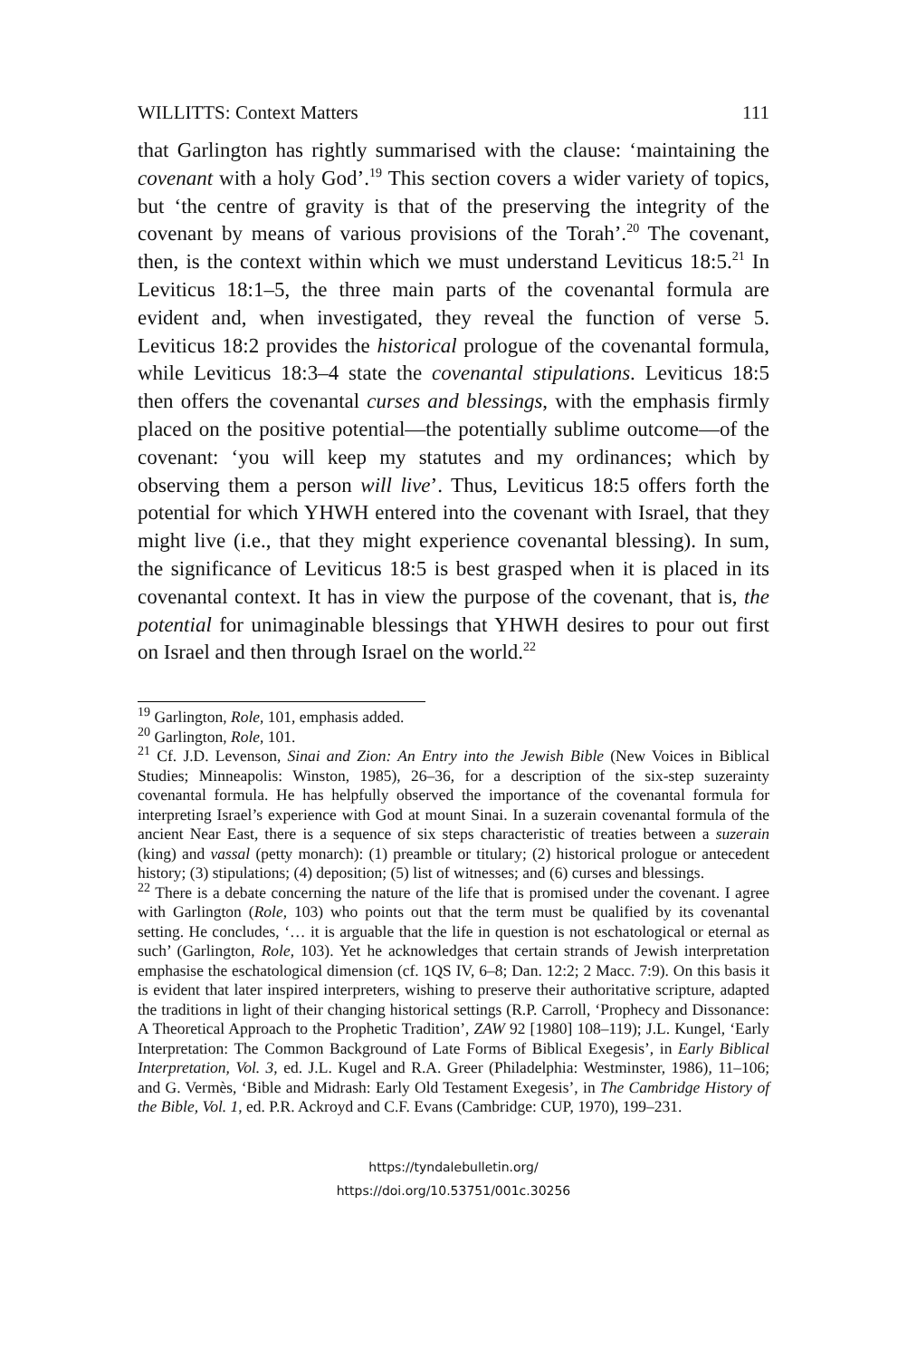WILLITTS: Context Matters 111
that Garlington has rightly summarised with the clause: ‘maintaining the covenant with a holy God’.<sup>19</sup> This section covers a wider variety of topics, but ‘the centre of gravity is that of the preserving the integrity of the covenant by means of various provisions of the Torah’.<sup>20</sup> The covenant, then, is the context within which we must understand Leviticus 18:5.<sup>21</sup> In Leviticus 18:1–5, the three main parts of the covenantal formula are evident and, when investigated, they reveal the function of verse 5. Leviticus 18:2 provides the historical prologue of the covenantal formula, while Leviticus 18:3–4 state the covenantal stipulations. Leviticus 18:5 then offers the covenantal curses and blessings, with the emphasis firmly placed on the positive potential—the potentially sublime outcome—of the covenant: ‘you will keep my statutes and my ordinances; which by observing them a person will live’. Thus, Leviticus 18:5 offers forth the potential for which YHWH entered into the covenant with Israel, that they might live (i.e., that they might experience covenantal blessing). In sum, the significance of Leviticus 18:5 is best grasped when it is placed in its covenantal context. It has in view the purpose of the covenant, that is, the potential for unimaginable blessings that YHWH desires to pour out first on Israel and then through Israel on the world.<sup>22</sup>
<sup>19</sup> Garlington, Role, 101, emphasis added.
<sup>20</sup> Garlington, Role, 101.
<sup>21</sup> Cf. J.D. Levenson, Sinai and Zion: An Entry into the Jewish Bible (New Voices in Biblical Studies; Minneapolis: Winston, 1985), 26–36, for a description of the six-step suzerainty covenantal formula. He has helpfully observed the importance of the covenantal formula for interpreting Israel’s experience with God at mount Sinai. In a suzerain covenantal formula of the ancient Near East, there is a sequence of six steps characteristic of treaties between a suzerain (king) and vassal (petty monarch): (1) preamble or titulary; (2) historical prologue or antecedent history; (3) stipulations; (4) deposition; (5) list of witnesses; and (6) curses and blessings.
<sup>22</sup> There is a debate concerning the nature of the life that is promised under the covenant. I agree with Garlington (Role, 103) who points out that the term must be qualified by its covenantal setting. He concludes, ‘… it is arguable that the life in question is not eschatological or eternal as such’ (Garlington, Role, 103). Yet he acknowledges that certain strands of Jewish interpretation emphasise the eschatological dimension (cf. 1QS IV, 6–8; Dan. 12:2; 2 Macc. 7:9). On this basis it is evident that later inspired interpreters, wishing to preserve their authoritative scripture, adapted the traditions in light of their changing historical settings (R.P. Carroll, ‘Prophecy and Dissonance: A Theoretical Approach to the Prophetic Tradition’, ZAW 92 [1980] 108–119); J.L. Kungel, ‘Early Interpretation: The Common Background of Late Forms of Biblical Exegesis’, in Early Biblical Interpretation, Vol. 3, ed. J.L. Kugel and R.A. Greer (Philadelphia: Westminster, 1986), 11–106; and G. Vermès, ‘Bible and Midrash: Early Old Testament Exegesis’, in The Cambridge History of the Bible, Vol. 1, ed. P.R. Ackroyd and C.F. Evans (Cambridge: CUP, 1970), 199–231.
https://tyndalebulletin.org/
https://doi.org/10.53751/001c.30256